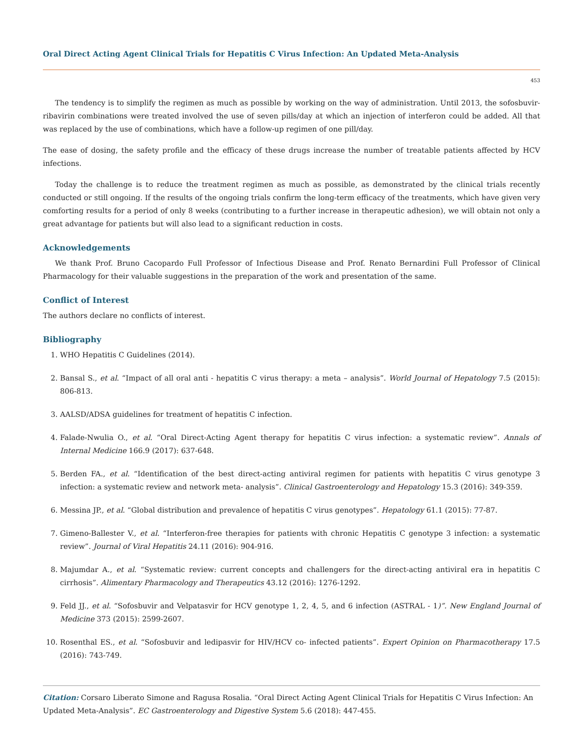Oral Direct Acting Agent Clinical Trials for Hepatitis C Virus Infection: An Updated Meta-Analysis
453
The tendency is to simplify the regimen as much as possible by working on the way of administration. Until 2013, the sofosbuvir-ribavirin combinations were treated involved the use of seven pills/day at which an injection of interferon could be added. All that was replaced by the use of combinations, which have a follow-up regimen of one pill/day.
The ease of dosing, the safety profile and the efficacy of these drugs increase the number of treatable patients affected by HCV infections.
Today the challenge is to reduce the treatment regimen as much as possible, as demonstrated by the clinical trials recently conducted or still ongoing. If the results of the ongoing trials confirm the long-term efficacy of the treatments, which have given very comforting results for a period of only 8 weeks (contributing to a further increase in therapeutic adhesion), we will obtain not only a great advantage for patients but will also lead to a significant reduction in costs.
Acknowledgements
We thank Prof. Bruno Cacopardo Full Professor of Infectious Disease and Prof. Renato Bernardini Full Professor of Clinical Pharmacology for their valuable suggestions in the preparation of the work and presentation of the same.
Conflict of Interest
The authors declare no conflicts of interest.
Bibliography
1. WHO Hepatitis C Guidelines (2014).
2. Bansal S., et al. “Impact of all oral anti - hepatitis C virus therapy: a meta – analysis”. World Journal of Hepatology 7.5 (2015): 806-813.
3. AALSD/ADSA guidelines for treatment of hepatitis C infection.
4. Falade-Nwulia O., et al. “Oral Direct-Acting Agent therapy for hepatitis C virus infection: a systematic review”. Annals of Internal Medicine 166.9 (2017): 637-648.
5. Berden FA., et al. “Identification of the best direct-acting antiviral regimen for patients with hepatitis C virus genotype 3 infection: a systematic review and network meta- analysis”. Clinical Gastroenterology and Hepatology 15.3 (2016): 349-359.
6. Messina JP., et al. “Global distribution and prevalence of hepatitis C virus genotypes”. Hepatology 61.1 (2015): 77-87.
7. Gimeno-Ballester V., et al. “Interferon-free therapies for patients with chronic Hepatitis C genotype 3 infection: a systematic review”. Journal of Viral Hepatitis 24.11 (2016): 904-916.
8. Majumdar A., et al. “Systematic review: current concepts and challengers for the direct-acting antiviral era in hepatitis C cirrhosis”. Alimentary Pharmacology and Therapeutics 43.12 (2016): 1276-1292.
9. Feld JJ., et al. “Sofosbuvir and Velpatasvir for HCV genotype 1, 2, 4, 5, and 6 infection (ASTRAL - 1)”. New England Journal of Medicine 373 (2015): 2599-2607.
10. Rosenthal ES., et al. “Sofosbuvir and ledipasvir for HIV/HCV co- infected patients”. Expert Opinion on Pharmacotherapy 17.5 (2016): 743-749.
Citation: Corsaro Liberato Simone and Ragusa Rosalia. “Oral Direct Acting Agent Clinical Trials for Hepatitis C Virus Infection: An Updated Meta-Analysis”. EC Gastroenterology and Digestive System 5.6 (2018): 447-455.